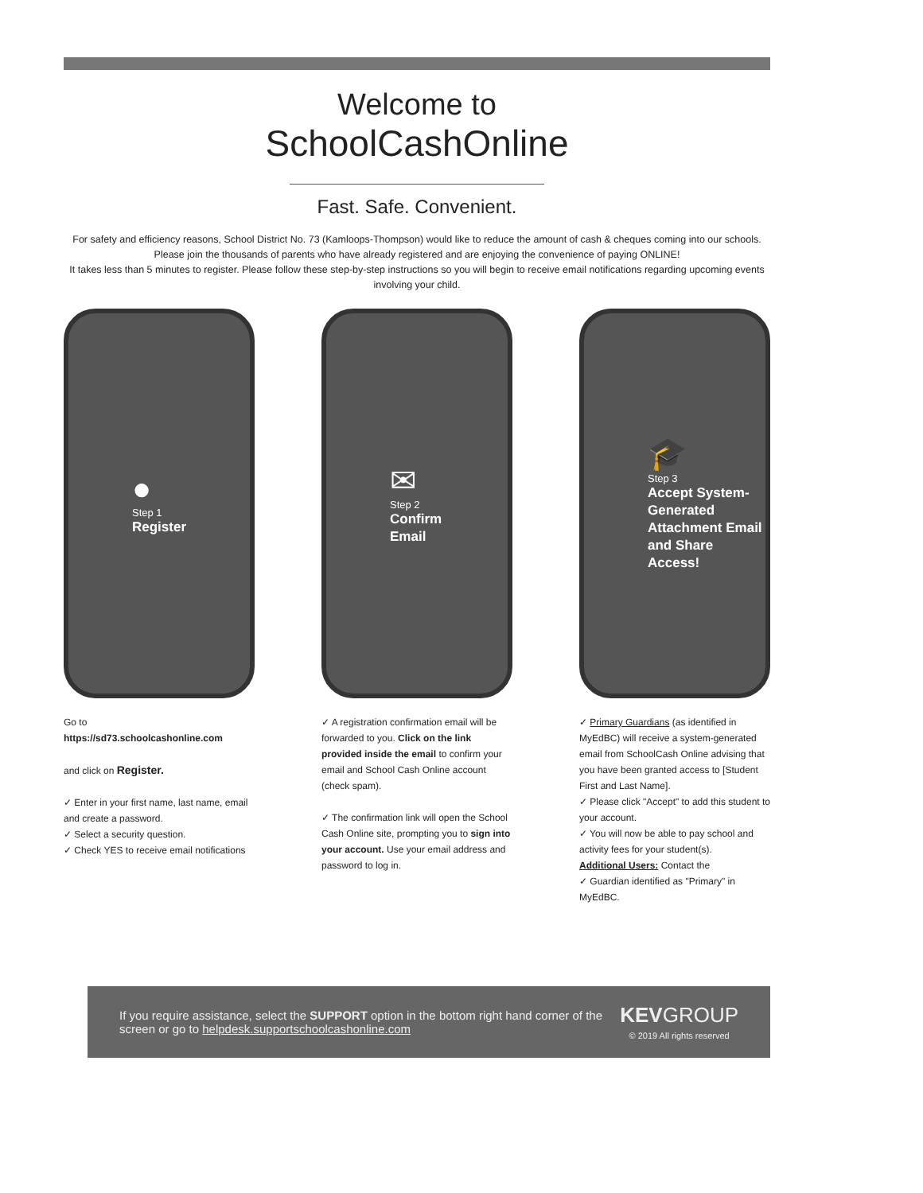Welcome to
SchoolCashOnline
Fast. Safe. Convenient.
For safety and efficiency reasons, School District No. 73 (Kamloops-Thompson) would like to reduce the amount of cash & cheques coming into our schools. Please join the thousands of parents who have already registered and are enjoying the convenience of paying ONLINE!
It takes less than 5 minutes to register. Please follow these step-by-step instructions so you will begin to receive email notifications regarding upcoming events involving your child.
●
Step 1
Register
✉
Step 2
Confirm
Email
🎓
Step 3
Accept System-Generated Attachment Email and Share Access!
Go to
https://sd73.schoolcashonline.com
and click on Register.
✓ Enter in your first name, last name, email and create a password.
✓ Select a security question.
✓ Check YES to receive email notifications
✓ A registration confirmation email will be forwarded to you. Click on the link provided inside the email to confirm your email and School Cash Online account (check spam).
✓ The confirmation link will open the School Cash Online site, prompting you to sign into your account. Use your email address and password to log in.
✓ Primary Guardians (as identified in MyEdBC) will receive a system-generated email from SchoolCash Online advising that you have been granted access to [Student First and Last Name].
✓ Please click "Accept" to add this student to your account.
✓ You will now be able to pay school and activity fees for your student(s).
Additional Users: Contact the
✓ Guardian identified as "Primary" in MyEdBC.
If you require assistance, select the SUPPORT option in the bottom right hand corner of the screen or go to helpdesk.supportschoolcashonline.com
KEVGROUP
© 2019 All rights reserved